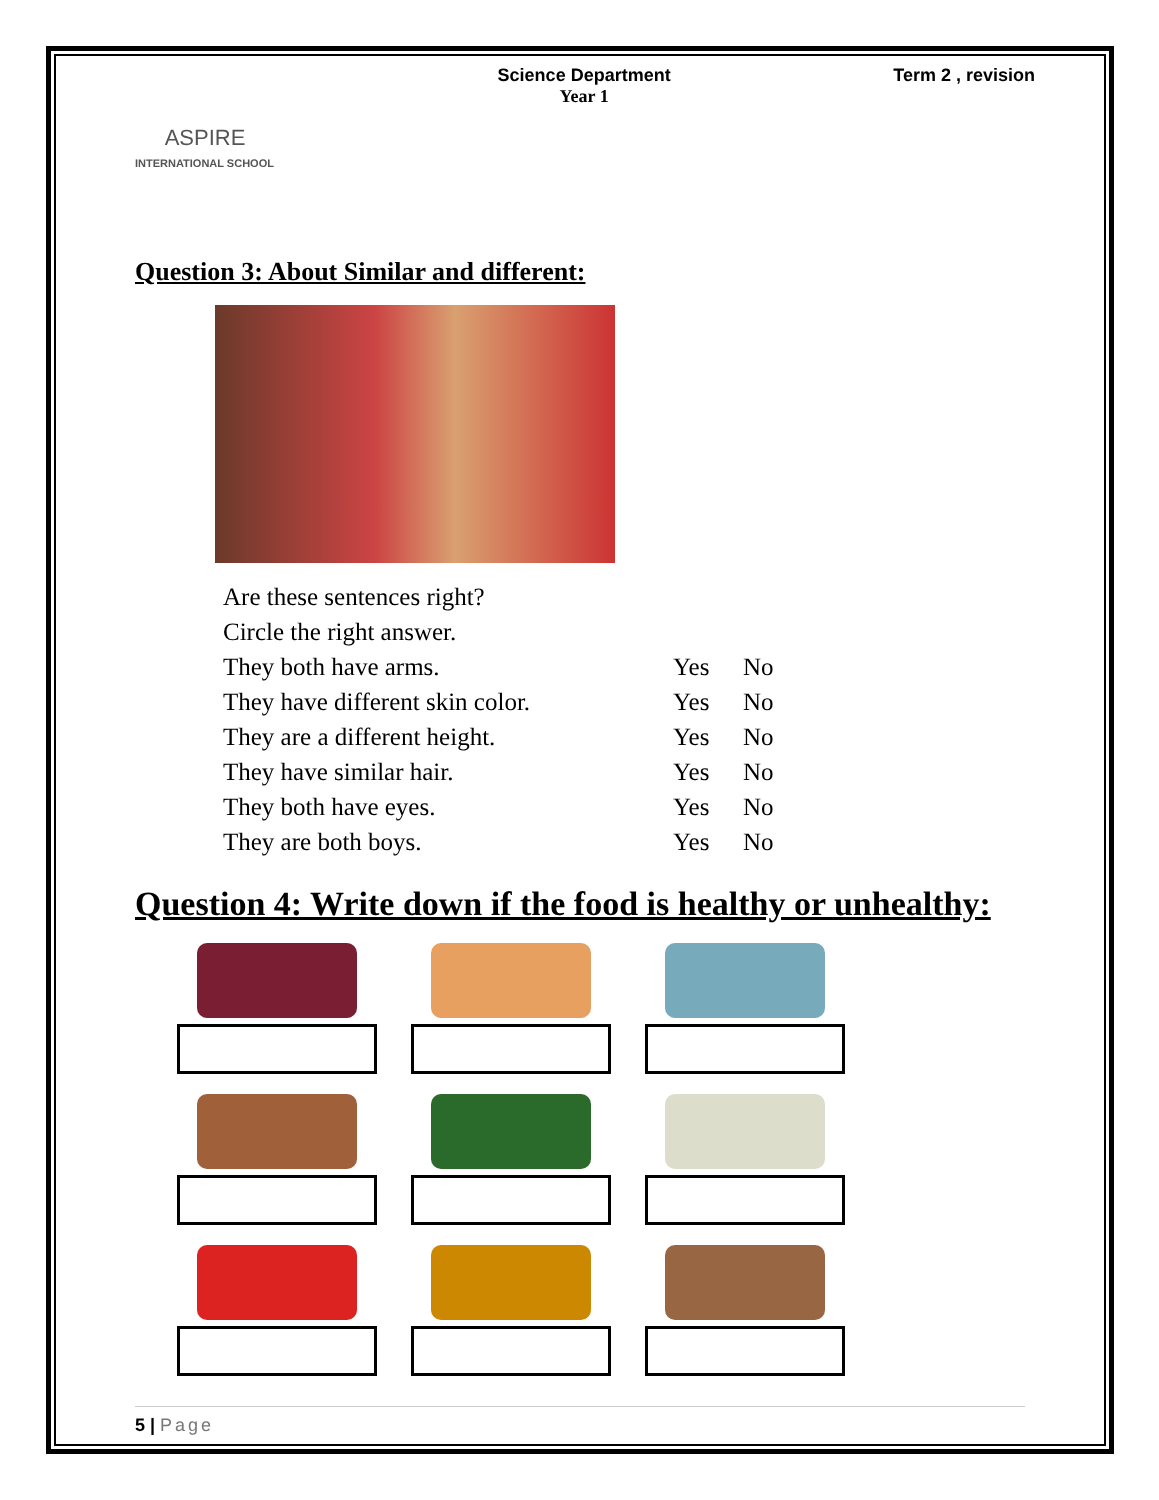ASPIRE
INTERNATIONAL SCHOOL
Science Department
Year 1
Term 2 , revision
Question 3: About Similar and different:
Are these sentences right?
Circle the right answer.
They both have arms. Yes No
They have different skin color. Yes No
They are a different height. Yes No
They have similar hair. Yes No
They both have eyes. Yes No
They are both boys. Yes No
Question 4: Write down if the food is healthy or unhealthy:
5 | Page